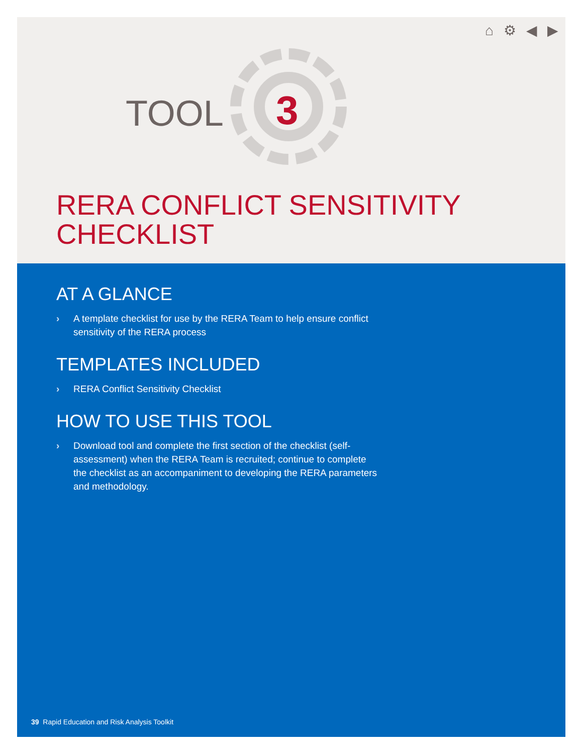⌂ ⚙ ◀ ▶
TOOL 3
RERA CONFLICT SENSITIVITY
CHECKLIST
AT A GLANCE
› A template checklist for use by the RERA Team to help ensure conflict sensitivity of the RERA process
TEMPLATES INCLUDED
› RERA Conflict Sensitivity Checklist
HOW TO USE THIS TOOL
› Download tool and complete the first section of the checklist (self-assessment) when the RERA Team is recruited; continue to complete the checklist as an accompaniment to developing the RERA parameters and methodology.
39 Rapid Education and Risk Analysis Toolkit